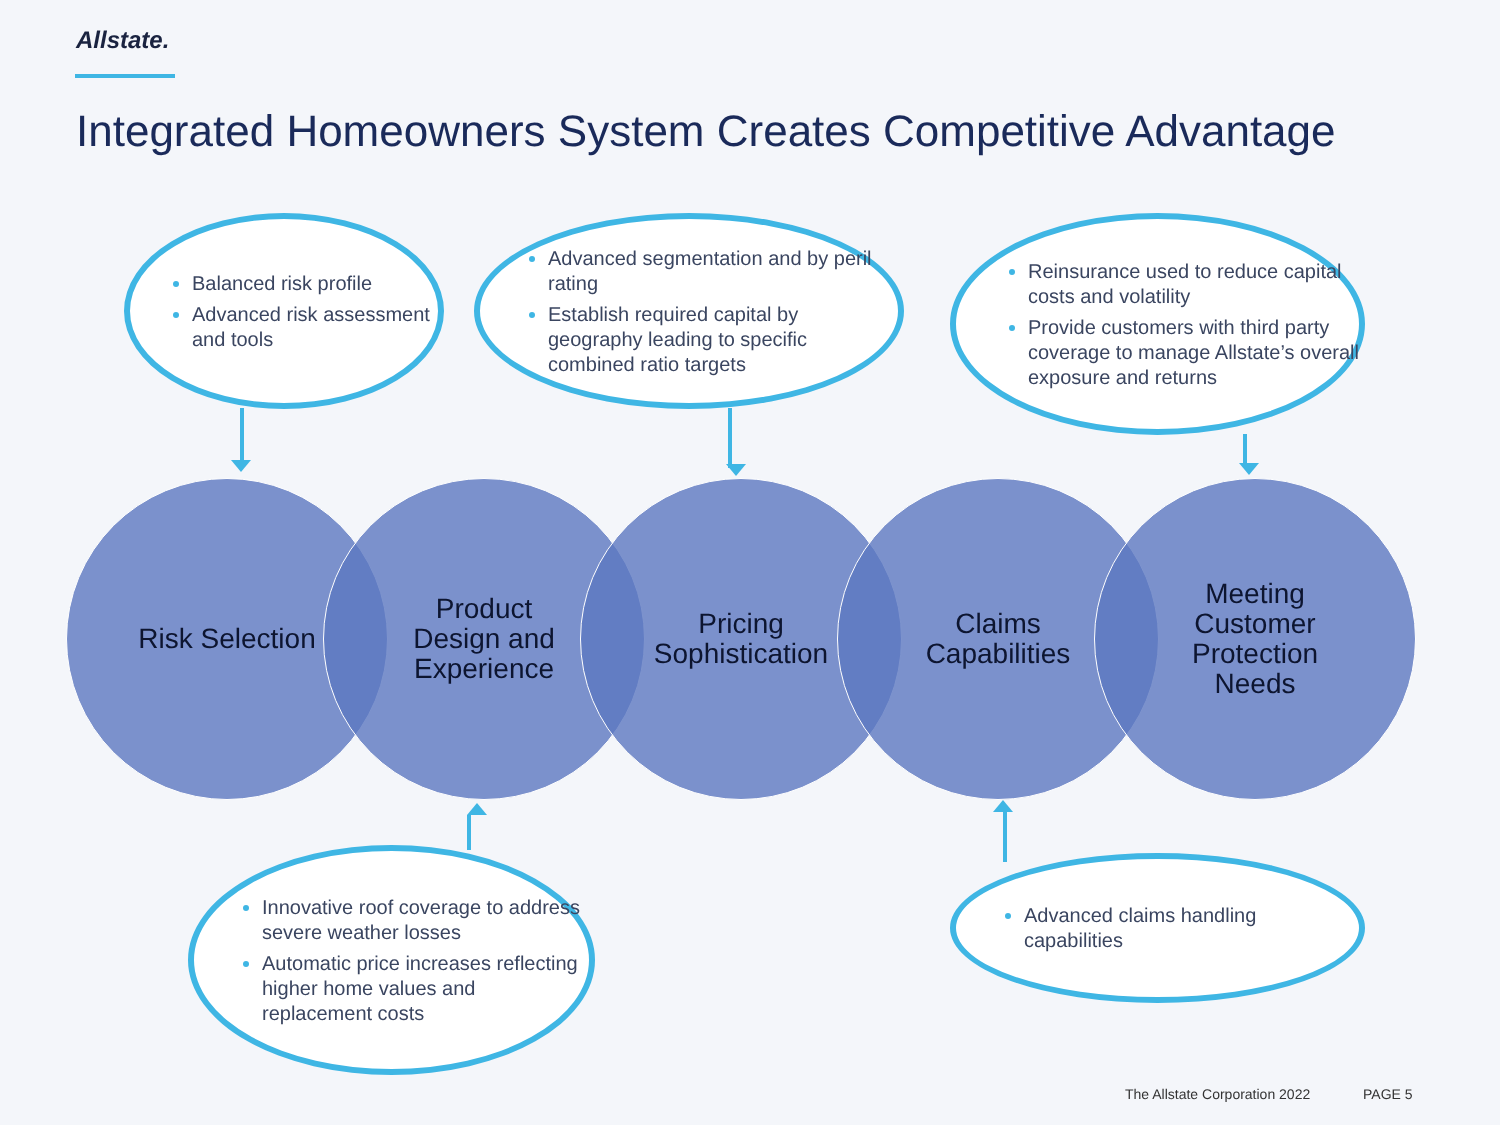Allstate.
Integrated Homeowners System Creates Competitive Advantage
Balanced risk profile
Advanced risk assessment and tools
Advanced segmentation and by peril rating
Establish required capital by geography leading to specific combined ratio targets
Reinsurance used to reduce capital costs and volatility
Provide customers with third party coverage to manage Allstate’s overall exposure and returns
Risk Selection
Product
Design and
Experience
Pricing
Sophistication
Claims
Capabilities
Meeting
Customer
Protection
Needs
Innovative roof coverage to address severe weather losses
Automatic price increases reflecting higher home values and replacement costs
Advanced claims handling capabilities
The Allstate Corporation 2022 PAGE 5